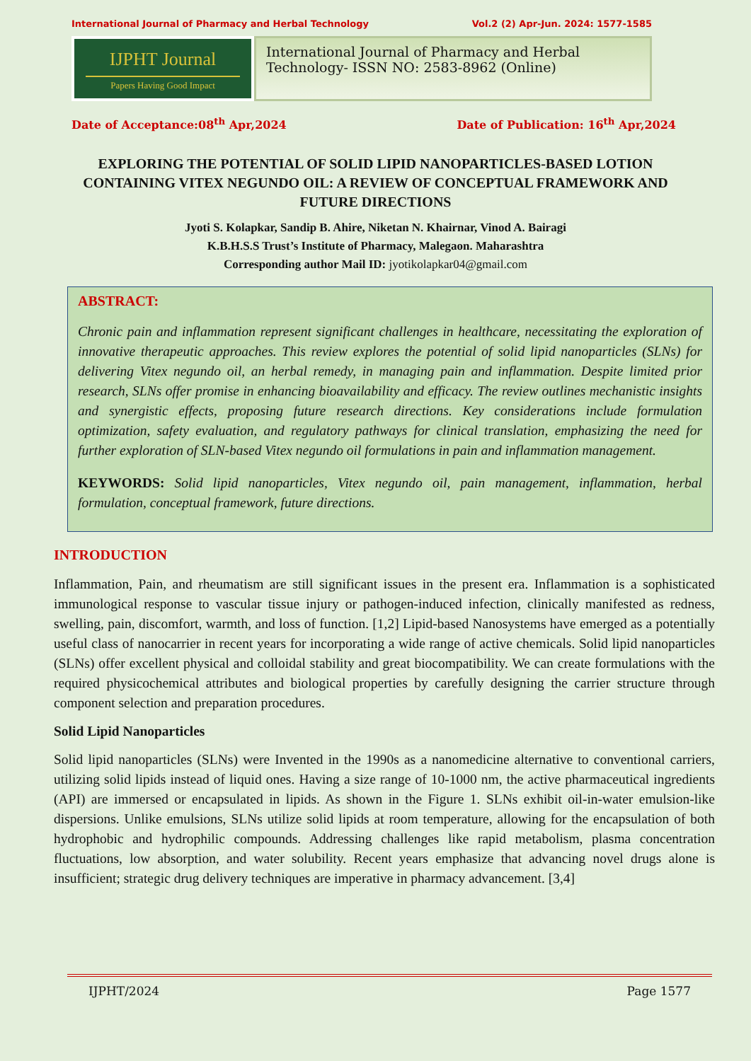International Journal of Pharmacy and Herbal Technology Vol.2 (2) Apr-Jun. 2024: 1577-1585
IJPHT Journal
Papers Having Good Impact
International Journal of Pharmacy and Herbal Technology- ISSN NO: 2583-8962 (Online)
Date of Acceptance:08<sup>th</sup> Apr,2024 Date of Publication: 16<sup>th</sup> Apr,2024
EXPLORING THE POTENTIAL OF SOLID LIPID NANOPARTICLES-BASED LOTION CONTAINING VITEX NEGUNDO OIL: A REVIEW OF CONCEPTUAL FRAMEWORK AND FUTURE DIRECTIONS
Jyoti S. Kolapkar, Sandip B. Ahire, Niketan N. Khairnar, Vinod A. Bairagi
K.B.H.S.S Trust’s Institute of Pharmacy, Malegaon. Maharashtra
Corresponding author Mail ID: jyotikolapkar04@gmail.com
ABSTRACT:
Chronic pain and inflammation represent significant challenges in healthcare, necessitating the exploration of innovative therapeutic approaches. This review explores the potential of solid lipid nanoparticles (SLNs) for delivering Vitex negundo oil, an herbal remedy, in managing pain and inflammation. Despite limited prior research, SLNs offer promise in enhancing bioavailability and efficacy. The review outlines mechanistic insights and synergistic effects, proposing future research directions. Key considerations include formulation optimization, safety evaluation, and regulatory pathways for clinical translation, emphasizing the need for further exploration of SLN-based Vitex negundo oil formulations in pain and inflammation management.
KEYWORDS: Solid lipid nanoparticles, Vitex negundo oil, pain management, inflammation, herbal formulation, conceptual framework, future directions.
INTRODUCTION
Inflammation, Pain, and rheumatism are still significant issues in the present era. Inflammation is a sophisticated immunological response to vascular tissue injury or pathogen-induced infection, clinically manifested as redness, swelling, pain, discomfort, warmth, and loss of function. [1,2] Lipid-based Nanosystems have emerged as a potentially useful class of nanocarrier in recent years for incorporating a wide range of active chemicals. Solid lipid nanoparticles (SLNs) offer excellent physical and colloidal stability and great biocompatibility. We can create formulations with the required physicochemical attributes and biological properties by carefully designing the carrier structure through component selection and preparation procedures.
Solid Lipid Nanoparticles
Solid lipid nanoparticles (SLNs) were Invented in the 1990s as a nanomedicine alternative to conventional carriers, utilizing solid lipids instead of liquid ones. Having a size range of 10-1000 nm, the active pharmaceutical ingredients (API) are immersed or encapsulated in lipids. As shown in the Figure 1. SLNs exhibit oil-in-water emulsion-like dispersions. Unlike emulsions, SLNs utilize solid lipids at room temperature, allowing for the encapsulation of both hydrophobic and hydrophilic compounds. Addressing challenges like rapid metabolism, plasma concentration fluctuations, low absorption, and water solubility. Recent years emphasize that advancing novel drugs alone is insufficient; strategic drug delivery techniques are imperative in pharmacy advancement. [3,4]
IJPHT/2024 Page 1577